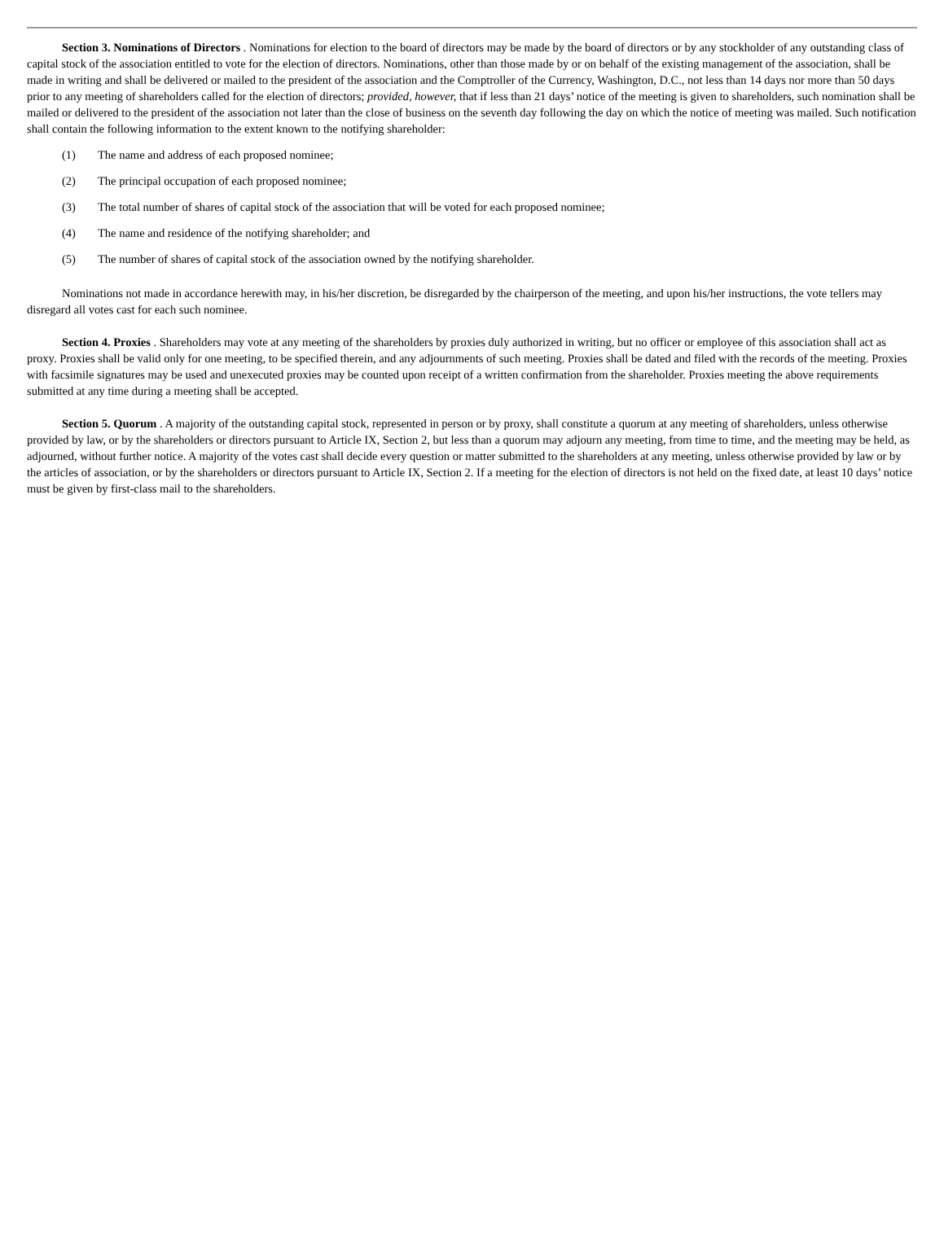Section 3. Nominations of Directors . Nominations for election to the board of directors may be made by the board of directors or by any stockholder of any outstanding class of capital stock of the association entitled to vote for the election of directors. Nominations, other than those made by or on behalf of the existing management of the association, shall be made in writing and shall be delivered or mailed to the president of the association and the Comptroller of the Currency, Washington, D.C., not less than 14 days nor more than 50 days prior to any meeting of shareholders called for the election of directors; provided, however, that if less than 21 days’ notice of the meeting is given to shareholders, such nomination shall be mailed or delivered to the president of the association not later than the close of business on the seventh day following the day on which the notice of meeting was mailed. Such notification shall contain the following information to the extent known to the notifying shareholder:
(1) The name and address of each proposed nominee;
(2) The principal occupation of each proposed nominee;
(3) The total number of shares of capital stock of the association that will be voted for each proposed nominee;
(4) The name and residence of the notifying shareholder; and
(5) The number of shares of capital stock of the association owned by the notifying shareholder.
Nominations not made in accordance herewith may, in his/her discretion, be disregarded by the chairperson of the meeting, and upon his/her instructions, the vote tellers may disregard all votes cast for each such nominee.
Section 4. Proxies . Shareholders may vote at any meeting of the shareholders by proxies duly authorized in writing, but no officer or employee of this association shall act as proxy. Proxies shall be valid only for one meeting, to be specified therein, and any adjournments of such meeting. Proxies shall be dated and filed with the records of the meeting. Proxies with facsimile signatures may be used and unexecuted proxies may be counted upon receipt of a written confirmation from the shareholder. Proxies meeting the above requirements submitted at any time during a meeting shall be accepted.
Section 5. Quorum . A majority of the outstanding capital stock, represented in person or by proxy, shall constitute a quorum at any meeting of shareholders, unless otherwise provided by law, or by the shareholders or directors pursuant to Article IX, Section 2, but less than a quorum may adjourn any meeting, from time to time, and the meeting may be held, as adjourned, without further notice. A majority of the votes cast shall decide every question or matter submitted to the shareholders at any meeting, unless otherwise provided by law or by the articles of association, or by the shareholders or directors pursuant to Article IX, Section 2. If a meeting for the election of directors is not held on the fixed date, at least 10 days’ notice must be given by first-class mail to the shareholders.